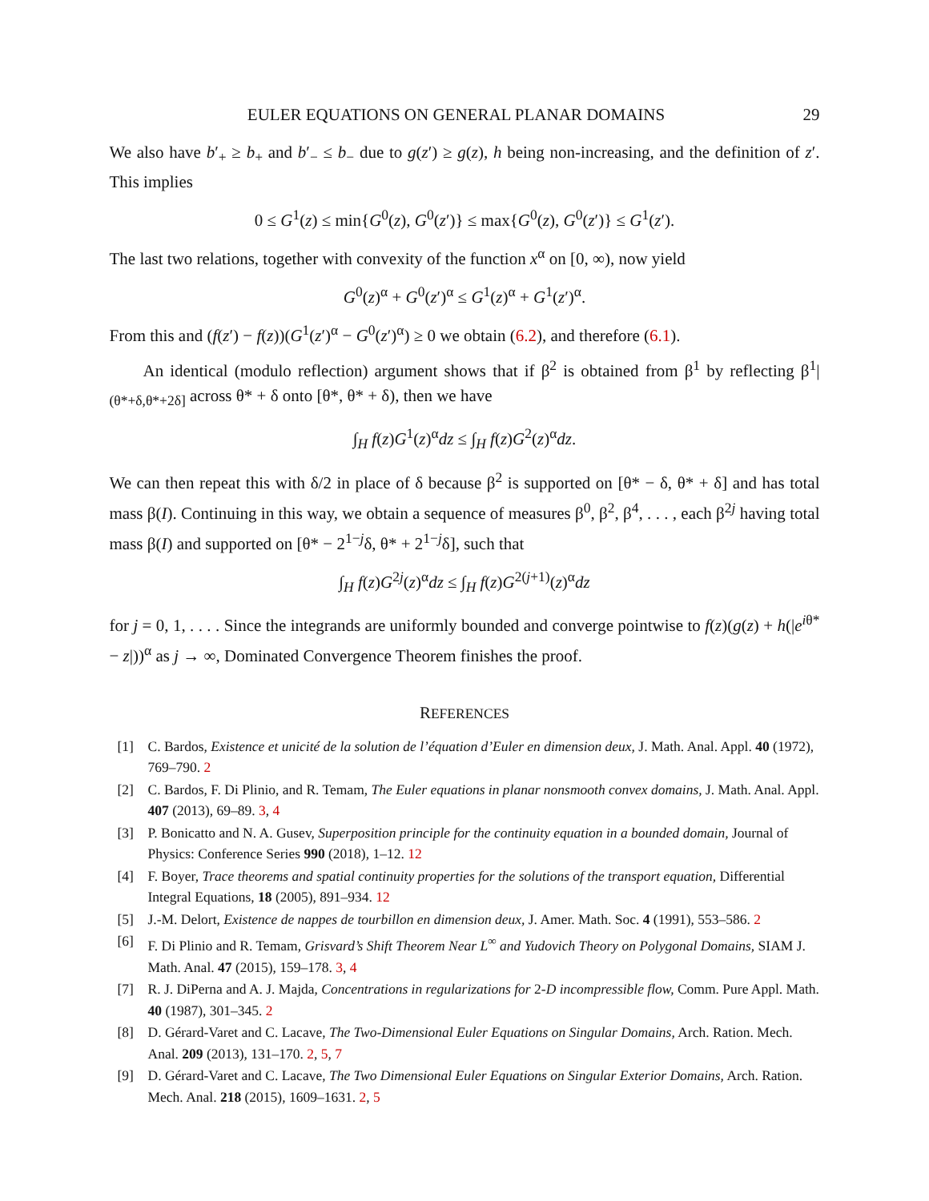EULER EQUATIONS ON GENERAL PLANAR DOMAINS 29
We also have b′<sub>+</sub> ≥ b<sub>+</sub> and b′<sub>−</sub> ≤ b<sub>−</sub> due to g(z′) ≥ g(z), h being non-increasing, and the definition of z′. This implies
0 ≤ G<sup>1</sup>(z) ≤ min{G<sup>0</sup>(z), G<sup>0</sup>(z′)} ≤ max{G<sup>0</sup>(z), G<sup>0</sup>(z′)} ≤ G<sup>1</sup>(z′).
The last two relations, together with convexity of the function x<sup>α</sup> on [0, ∞), now yield
G<sup>0</sup>(z)<sup>α</sup> + G<sup>0</sup>(z′)<sup>α</sup> ≤ G<sup>1</sup>(z)<sup>α</sup> + G<sup>1</sup>(z′)<sup>α</sup>.
From this and (f(z′) − f(z))(G<sup>1</sup>(z′)<sup>α</sup> − G<sup>0</sup>(z′)<sup>α</sup>) ≥ 0 we obtain (6.2), and therefore (6.1).
An identical (modulo reflection) argument shows that if β<sup>2</sup> is obtained from β<sup>1</sup> by reflecting β<sup>1</sup>|<sub>(θ*+δ,θ*+2δ]</sub> across θ* + δ onto [θ*, θ* + δ), then we have
∫<sub>H</sub> f(z)G<sup>1</sup>(z)<sup>α</sup>dz ≤ ∫<sub>H</sub> f(z)G<sup>2</sup>(z)<sup>α</sup>dz.
We can then repeat this with δ/2 in place of δ because β<sup>2</sup> is supported on [θ* − δ, θ* + δ] and has total mass β(I). Continuing in this way, we obtain a sequence of measures β<sup>0</sup>, β<sup>2</sup>, β<sup>4</sup>, . . . , each β<sup>2j</sup> having total mass β(I) and supported on [θ* − 2<sup>1−j</sup>δ, θ* + 2<sup>1−j</sup>δ], such that
∫<sub>H</sub> f(z)G<sup>2j</sup>(z)<sup>α</sup>dz ≤ ∫<sub>H</sub> f(z)G<sup>2(j+1)</sup>(z)<sup>α</sup>dz
for j = 0, 1, . . . . Since the integrands are uniformly bounded and converge pointwise to f(z)(g(z) + h(|e<sup>iθ*</sup> − z|))<sup>α</sup> as j → ∞, Dominated Convergence Theorem finishes the proof.
REFERENCES
[1] C. Bardos, Existence et unicité de la solution de l’équation d’Euler en dimension deux, J. Math. Anal. Appl. 40 (1972), 769–790. 2
[2] C. Bardos, F. Di Plinio, and R. Temam, The Euler equations in planar nonsmooth convex domains, J. Math. Anal. Appl. 407 (2013), 69–89. 3, 4
[3] P. Bonicatto and N. A. Gusev, Superposition principle for the continuity equation in a bounded domain, Journal of Physics: Conference Series 990 (2018), 1–12. 12
[4] F. Boyer, Trace theorems and spatial continuity properties for the solutions of the transport equation, Differential Integral Equations, 18 (2005), 891–934. 12
[5] J.-M. Delort, Existence de nappes de tourbillon en dimension deux, J. Amer. Math. Soc. 4 (1991), 553–586. 2
[6] F. Di Plinio and R. Temam, Grisvard’s Shift Theorem Near L<sup>∞</sup> and Yudovich Theory on Polygonal Domains, SIAM J. Math. Anal. 47 (2015), 159–178. 3, 4
[7] R. J. DiPerna and A. J. Majda, Concentrations in regularizations for 2-D incompressible flow, Comm. Pure Appl. Math. 40 (1987), 301–345. 2
[8] D. Gérard-Varet and C. Lacave, The Two-Dimensional Euler Equations on Singular Domains, Arch. Ration. Mech. Anal. 209 (2013), 131–170. 2, 5, 7
[9] D. Gérard-Varet and C. Lacave, The Two Dimensional Euler Equations on Singular Exterior Domains, Arch. Ration. Mech. Anal. 218 (2015), 1609–1631. 2, 5